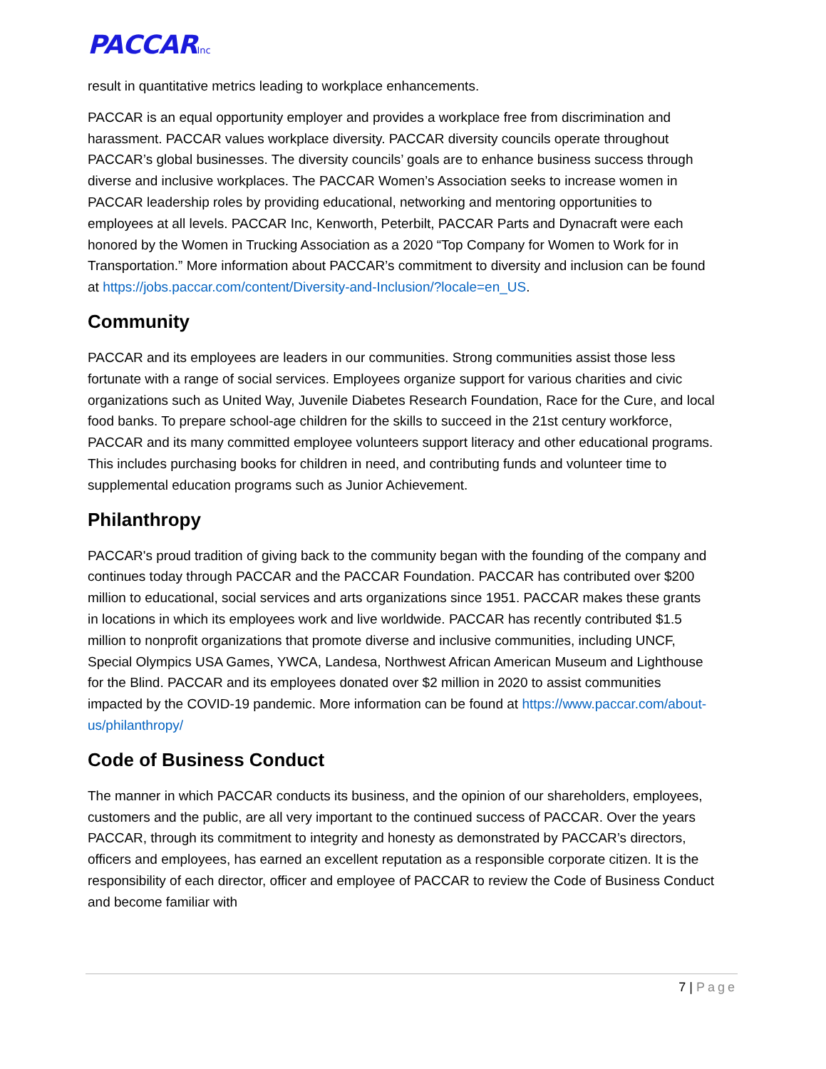PACCARInc
result in quantitative metrics leading to workplace enhancements.
PACCAR is an equal opportunity employer and provides a workplace free from discrimination and harassment. PACCAR values workplace diversity. PACCAR diversity councils operate throughout PACCAR’s global businesses. The diversity councils’ goals are to enhance business success through diverse and inclusive workplaces. The PACCAR Women’s Association seeks to increase women in PACCAR leadership roles by providing educational, networking and mentoring opportunities to employees at all levels. PACCAR Inc, Kenworth, Peterbilt, PACCAR Parts and Dynacraft were each honored by the Women in Trucking Association as a 2020 “Top Company for Women to Work for in Transportation.” More information about PACCAR’s commitment to diversity and inclusion can be found at https://jobs.paccar.com/content/Diversity-and-Inclusion/?locale=en_US.
Community
PACCAR and its employees are leaders in our communities. Strong communities assist those less fortunate with a range of social services. Employees organize support for various charities and civic organizations such as United Way, Juvenile Diabetes Research Foundation, Race for the Cure, and local food banks. To prepare school-age children for the skills to succeed in the 21st century workforce, PACCAR and its many committed employee volunteers support literacy and other educational programs. This includes purchasing books for children in need, and contributing funds and volunteer time to supplemental education programs such as Junior Achievement.
Philanthropy
PACCAR's proud tradition of giving back to the community began with the founding of the company and continues today through PACCAR and the PACCAR Foundation. PACCAR has contributed over $200 million to educational, social services and arts organizations since 1951. PACCAR makes these grants in locations in which its employees work and live worldwide. PACCAR has recently contributed $1.5 million to nonprofit organizations that promote diverse and inclusive communities, including UNCF, Special Olympics USA Games, YWCA, Landesa, Northwest African American Museum and Lighthouse for the Blind. PACCAR and its employees donated over $2 million in 2020 to assist communities impacted by the COVID-19 pandemic. More information can be found at https://www.paccar.com/about-us/philanthropy/
Code of Business Conduct
The manner in which PACCAR conducts its business, and the opinion of our shareholders, employees, customers and the public, are all very important to the continued success of PACCAR. Over the years PACCAR, through its commitment to integrity and honesty as demonstrated by PACCAR’s directors, officers and employees, has earned an excellent reputation as a responsible corporate citizen. It is the responsibility of each director, officer and employee of PACCAR to review the Code of Business Conduct and become familiar with
7 | Page